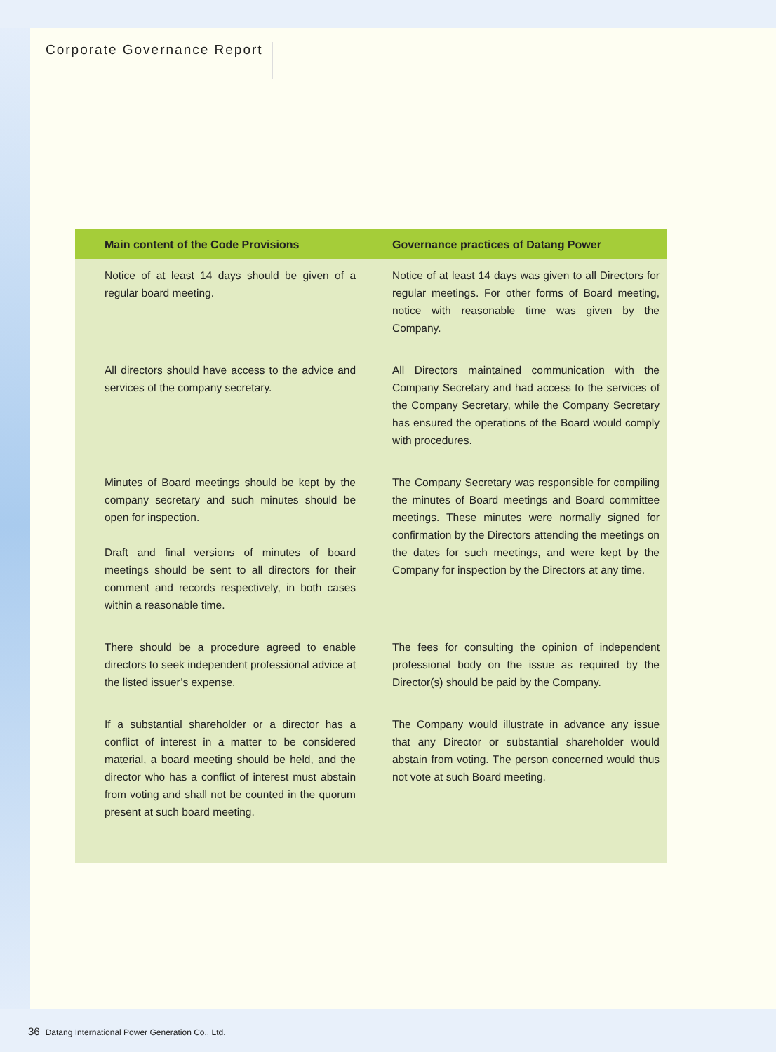Corporate Governance Report
| Main content of the Code Provisions | Governance practices of Datang Power |
| --- | --- |
| Notice of at least 14 days should be given of a regular board meeting. | Notice of at least 14 days was given to all Directors for regular meetings. For other forms of Board meeting, notice with reasonable time was given by the Company. |
| All directors should have access to the advice and services of the company secretary. | All Directors maintained communication with the Company Secretary and had access to the services of the Company Secretary, while the Company Secretary has ensured the operations of the Board would comply with procedures. |
| Minutes of Board meetings should be kept by the company secretary and such minutes should be open for inspection. Draft and final versions of minutes of board meetings should be sent to all directors for their comment and records respectively, in both cases within a reasonable time. | The Company Secretary was responsible for compiling the minutes of Board meetings and Board committee meetings. These minutes were normally signed for confirmation by the Directors attending the meetings on the dates for such meetings, and were kept by the Company for inspection by the Directors at any time. |
| There should be a procedure agreed to enable directors to seek independent professional advice at the listed issuer’s expense. | The fees for consulting the opinion of independent professional body on the issue as required by the Director(s) should be paid by the Company. |
| If a substantial shareholder or a director has a conflict of interest in a matter to be considered material, a board meeting should be held, and the director who has a conflict of interest must abstain from voting and shall not be counted in the quorum present at such board meeting. | The Company would illustrate in advance any issue that any Director or substantial shareholder would abstain from voting. The person concerned would thus not vote at such Board meeting. |
36 Datang International Power Generation Co., Ltd.